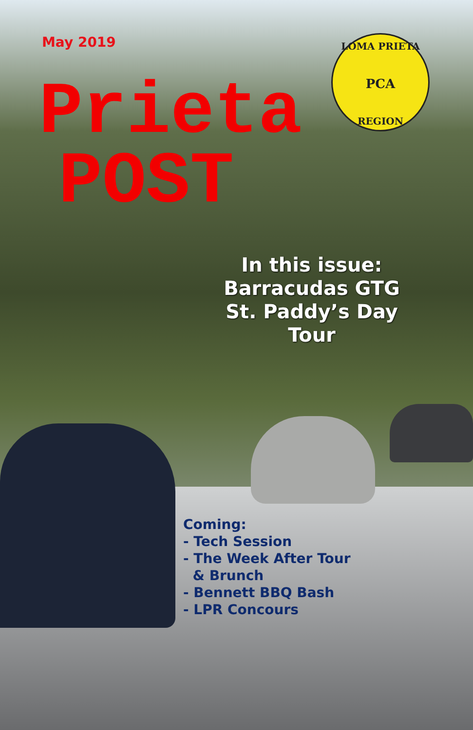May 2019
Prieta
POST
LOMA PRIETA
PCA
REGION
In this issue:
Barracudas GTG
St. Paddy’s Day Tour
Coming:
- Tech Session
- The Week After Tour
& Brunch
- Bennett BBQ Bash
- LPR Concours